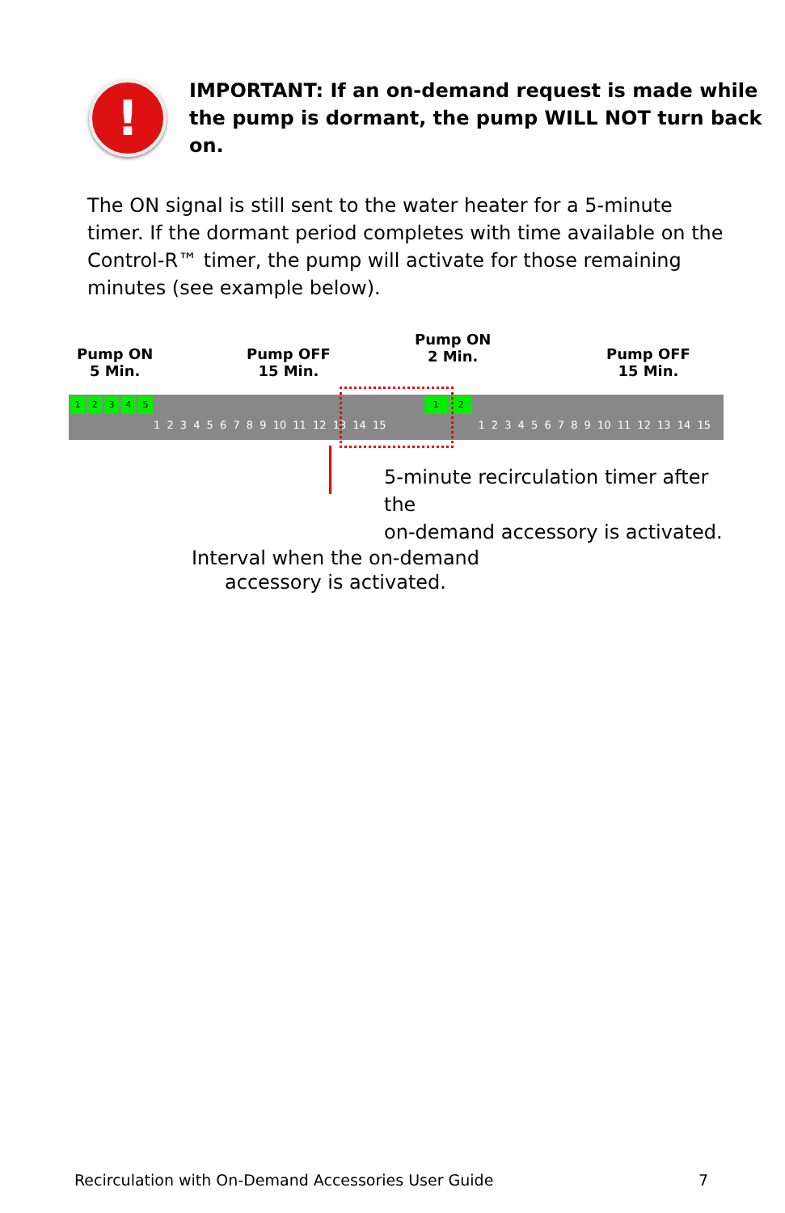!
IMPORTANT: If an on-demand request is made while the pump is dormant, the pump WILL NOT turn back on.
The ON signal is still sent to the water heater for a 5-minute timer. If the dormant period completes with time available on the Control-R™ timer, the pump will activate for those remaining minutes (see example below).
Pump ON
5 Min.
Pump OFF
15 Min.
Pump ON
2 Min.
Pump OFF
15 Min.
1 2 3 4 5
1 2
1 2 3 4 5 6 7 8 9 10 11 12 13 14 15 1 2 3 4 5 6 7 8 9 10 11 12 13 14 15
5-minute recirculation timer after the
on-demand accessory is activated.
Interval when the on-demand accessory is activated.
Recirculation with On-Demand Accessories User Guide 7